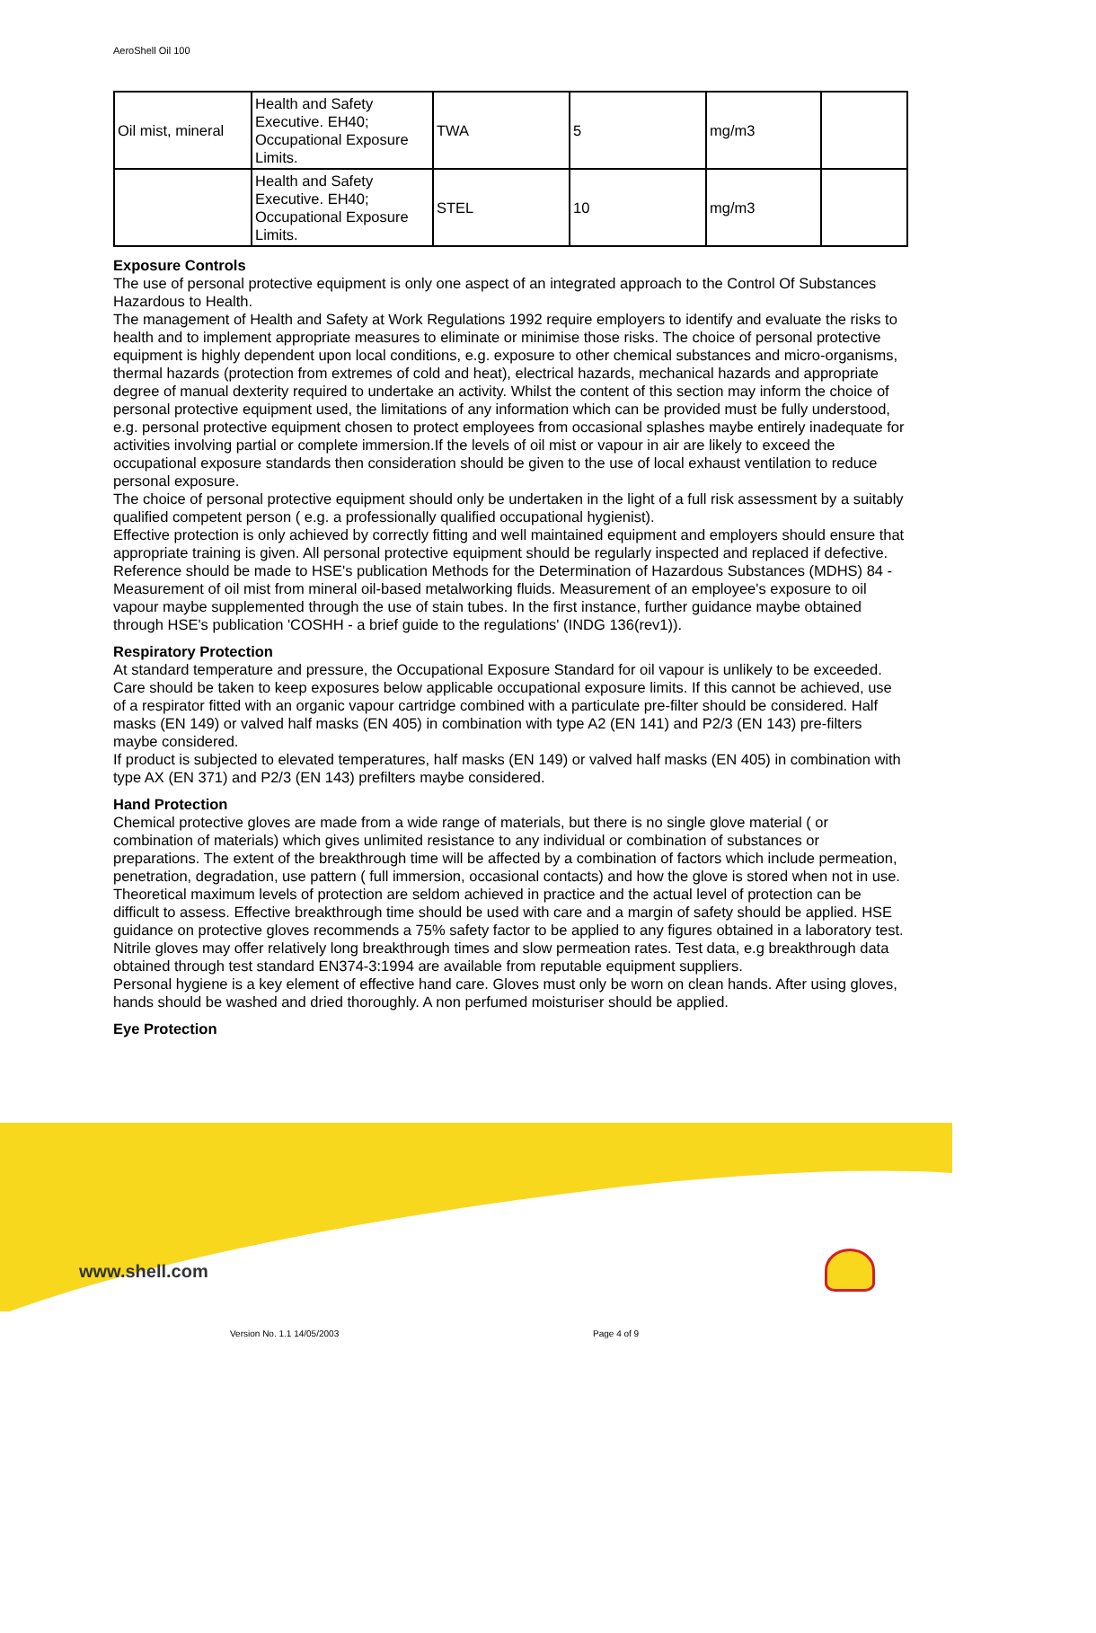AeroShell Oil 100
| Oil mist, mineral | Health and Safety Executive. EH40; Occupational Exposure Limits. | TWA | 5 | mg/m3 | |
| | Health and Safety Executive. EH40; Occupational Exposure Limits. | STEL | 10 | mg/m3 | |
Exposure Controls
The use of personal protective equipment is only one aspect of an integrated approach to the Control Of Substances Hazardous to Health.
The management of Health and Safety at Work Regulations 1992 require employers to identify and evaluate the risks to health and to implement appropriate measures to eliminate or minimise those risks. The choice of personal protective equipment is highly dependent upon local conditions, e.g. exposure to other chemical substances and micro-organisms, thermal hazards (protection from extremes of cold and heat), electrical hazards, mechanical hazards and appropriate degree of manual dexterity required to undertake an activity. Whilst the content of this section may inform the choice of personal protective equipment used, the limitations of any information which can be provided must be fully understood, e.g. personal protective equipment chosen to protect employees from occasional splashes maybe entirely inadequate for activities involving partial or complete immersion.If the levels of oil mist or vapour in air are likely to exceed the occupational exposure standards then consideration should be given to the use of local exhaust ventilation to reduce personal exposure.
The choice of personal protective equipment should only be undertaken in the light of a full risk assessment by a suitably qualified competent person ( e.g. a professionally qualified occupational hygienist).
Effective protection is only achieved by correctly fitting and well maintained equipment and employers should ensure that appropriate training is given. All personal protective equipment should be regularly inspected and replaced if defective. Reference should be made to HSE's publication Methods for the Determination of Hazardous Substances (MDHS) 84 - Measurement of oil mist from mineral oil-based metalworking fluids. Measurement of an employee's exposure to oil vapour maybe supplemented through the use of stain tubes. In the first instance, further guidance maybe obtained through HSE's publication 'COSHH - a brief guide to the regulations' (INDG 136(rev1)).
Respiratory Protection
At standard temperature and pressure, the Occupational Exposure Standard for oil vapour is unlikely to be exceeded. Care should be taken to keep exposures below applicable occupational exposure limits. If this cannot be achieved, use of a respirator fitted with an organic vapour cartridge combined with a particulate pre-filter should be considered. Half masks (EN 149) or valved half masks (EN 405) in combination with type A2 (EN 141) and P2/3 (EN 143) pre-filters maybe considered.
If product is subjected to elevated temperatures, half masks (EN 149) or valved half masks (EN 405) in combination with type AX (EN 371) and P2/3 (EN 143) prefilters maybe considered.
Hand Protection
Chemical protective gloves are made from a wide range of materials, but there is no single glove material ( or combination of materials) which gives unlimited resistance to any individual or combination of substances or preparations. The extent of the breakthrough time will be affected by a combination of factors which include permeation, penetration, degradation, use pattern ( full immersion, occasional contacts) and how the glove is stored when not in use.
Theoretical maximum levels of protection are seldom achieved in practice and the actual level of protection can be difficult to assess. Effective breakthrough time should be used with care and a margin of safety should be applied. HSE guidance on protective gloves recommends a 75% safety factor to be applied to any figures obtained in a laboratory test. Nitrile gloves may offer relatively long breakthrough times and slow permeation rates. Test data, e.g breakthrough data obtained through test standard EN374-3:1994 are available from reputable equipment suppliers.
Personal hygiene is a key element of effective hand care. Gloves must only be worn on clean hands. After using gloves, hands should be washed and dried thoroughly. A non perfumed moisturiser should be applied.
Eye Protection
www.shell.com
Version No. 1.1 14/05/2003 Page 4 of 9